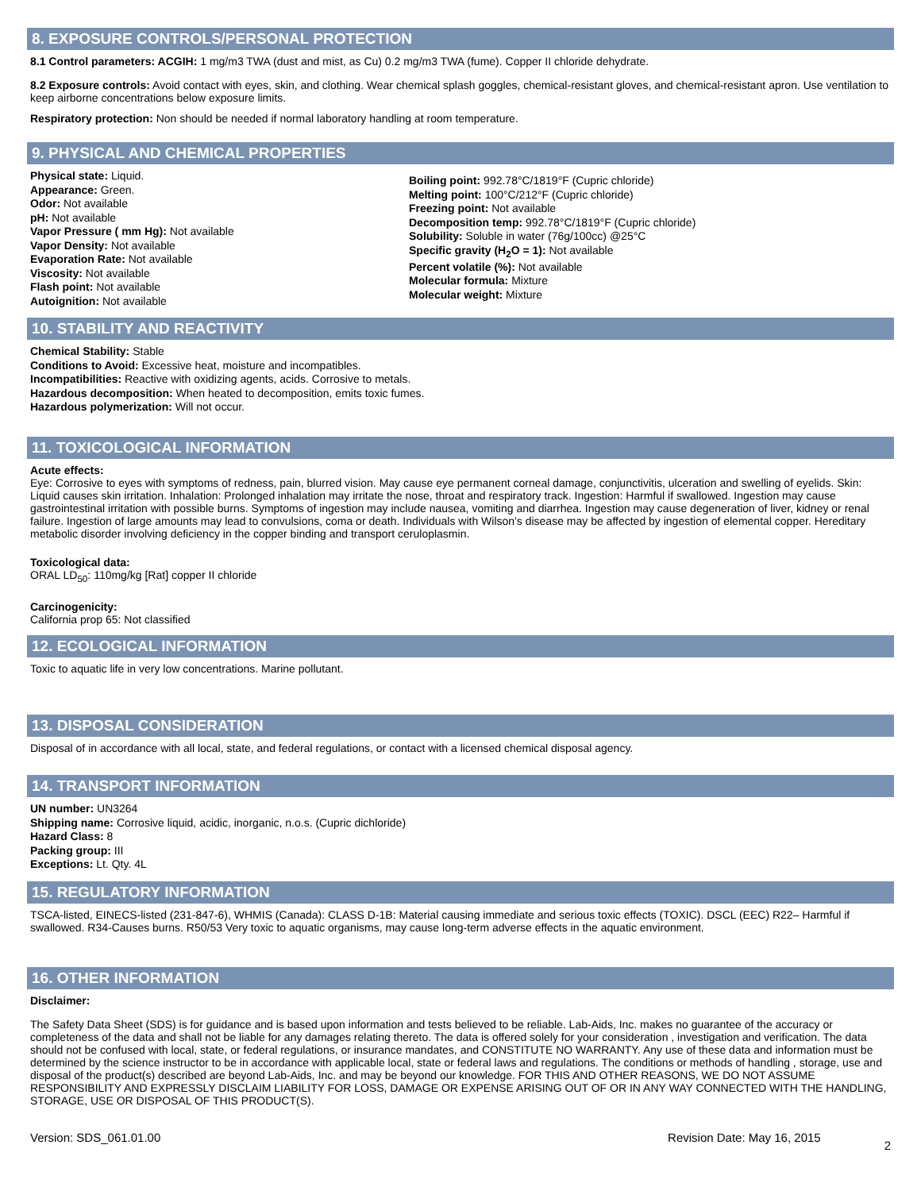8. EXPOSURE CONTROLS/PERSONAL PROTECTION
8.1 Control parameters: ACGIH: 1 mg/m3 TWA (dust and mist, as Cu) 0.2 mg/m3 TWA (fume). Copper II chloride dehydrate.
8.2 Exposure controls: Avoid contact with eyes, skin, and clothing. Wear chemical splash goggles, chemical-resistant gloves, and chemical-resistant apron. Use ventilation to keep airborne concentrations below exposure limits.
Respiratory protection: Non should be needed if normal laboratory handling at room temperature.
9. PHYSICAL AND CHEMICAL PROPERTIES
Physical state: Liquid.
Appearance: Green.
Odor: Not available
pH: Not available
Vapor Pressure ( mm Hg): Not available
Vapor Density: Not available
Evaporation Rate: Not available
Viscosity: Not available
Flash point: Not available
Autoignition: Not available
Boiling point: 992.78°C/1819°F (Cupric chloride)
Melting point: 100°C/212°F (Cupric chloride)
Freezing point: Not available
Decomposition temp: 992.78°C/1819°F (Cupric chloride)
Solubility: Soluble in water (76g/100cc) @25°C
Specific gravity (H<sub>2</sub>O = 1): Not available
Percent volatile (%): Not available
Molecular formula: Mixture
Molecular weight: Mixture
10. STABILITY AND REACTIVITY
Chemical Stability: Stable
Conditions to Avoid: Excessive heat, moisture and incompatibles.
Incompatibilities: Reactive with oxidizing agents, acids. Corrosive to metals.
Hazardous decomposition: When heated to decomposition, emits toxic fumes.
Hazardous polymerization: Will not occur.
11. TOXICOLOGICAL INFORMATION
Acute effects:
Eye: Corrosive to eyes with symptoms of redness, pain, blurred vision. May cause eye permanent corneal damage, conjunctivitis, ulceration and swelling of eyelids. Skin: Liquid causes skin irritation. Inhalation: Prolonged inhalation may irritate the nose, throat and respiratory track. Ingestion: Harmful if swallowed. Ingestion may cause gastrointestinal irritation with possible burns. Symptoms of ingestion may include nausea, vomiting and diarrhea. Ingestion may cause degeneration of liver, kidney or renal failure. Ingestion of large amounts may lead to convulsions, coma or death. Individuals with Wilson's disease may be affected by ingestion of elemental copper. Hereditary metabolic disorder involving deficiency in the copper binding and transport ceruloplasmin.
Toxicological data:
ORAL LD<sub>50</sub>: 110mg/kg [Rat] copper II chloride
Carcinogenicity:
California prop 65: Not classified
12. ECOLOGICAL INFORMATION
Toxic to aquatic life in very low concentrations. Marine pollutant.
13. DISPOSAL CONSIDERATION
Disposal of in accordance with all local, state, and federal regulations, or contact with a licensed chemical disposal agency.
14. TRANSPORT INFORMATION
UN number: UN3264
Shipping name: Corrosive liquid, acidic, inorganic, n.o.s. (Cupric dichloride)
Hazard Class: 8
Packing group: III
Exceptions: Lt. Qty. 4L
15. REGULATORY INFORMATION
TSCA-listed, EINECS-listed (231-847-6), WHMIS (Canada): CLASS D-1B: Material causing immediate and serious toxic effects (TOXIC). DSCL (EEC) R22– Harmful if swallowed. R34-Causes burns. R50/53 Very toxic to aquatic organisms, may cause long-term adverse effects in the aquatic environment.
16. OTHER INFORMATION
Disclaimer:
The Safety Data Sheet (SDS) is for guidance and is based upon information and tests believed to be reliable. Lab-Aids, Inc. makes no guarantee of the accuracy or completeness of the data and shall not be liable for any damages relating thereto. The data is offered solely for your consideration , investigation and verification. The data should not be confused with local, state, or federal regulations, or insurance mandates, and CONSTITUTE NO WARRANTY. Any use of these data and information must be determined by the science instructor to be in accordance with applicable local, state or federal laws and regulations. The conditions or methods of handling , storage, use and disposal of the product(s) described are beyond Lab-Aids, Inc. and may be beyond our knowledge. FOR THIS AND OTHER REASONS, WE DO NOT ASSUME RESPONSIBILITY AND EXPRESSLY DISCLAIM LIABILITY FOR LOSS, DAMAGE OR EXPENSE ARISING OUT OF OR IN ANY WAY CONNECTED WITH THE HANDLING, STORAGE, USE OR DISPOSAL OF THIS PRODUCT(S).
Version: SDS_061.01.00 Revision Date: May 16, 2015 2